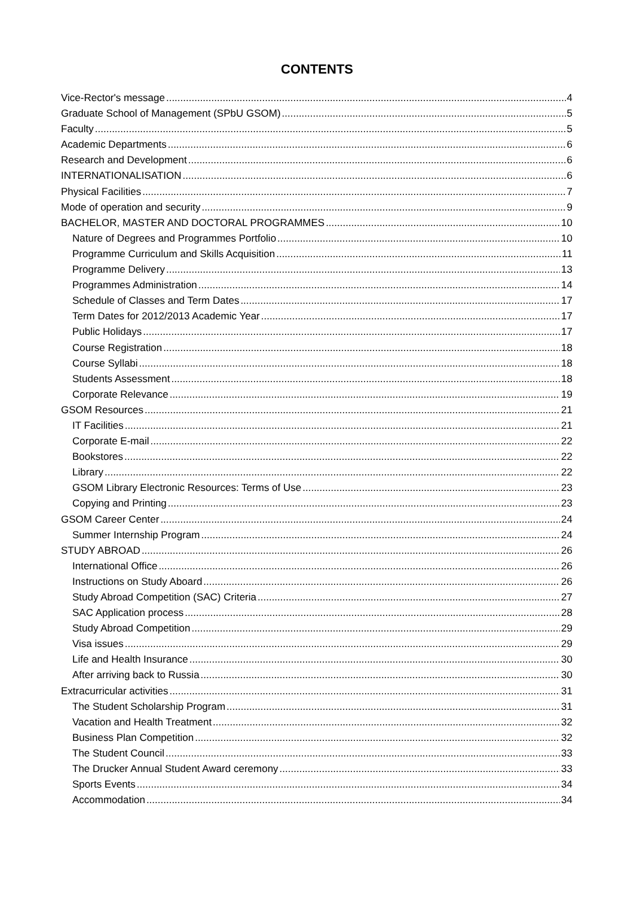CONTENTS
Vice-Rector's message 4
Graduate School of Management (SPbU GSOM) 5
Faculty 5
Academic Departments 6
Research and Development 6
INTERNATIONALISATION 6
Physical Facilities 7
Mode of operation and security 9
BACHELOR, MASTER AND DOCTORAL PROGRAMMES 10
Nature of Degrees and Programmes Portfolio 10
Programme Curriculum and Skills Acquisition 11
Programme Delivery 13
Programmes Administration 14
Schedule of Classes and Term Dates 17
Term Dates for 2012/2013 Academic Year 17
Public Holidays 17
Course Registration 18
Course Syllabi 18
Students Assessment 18
Corporate Relevance 19
GSOM Resources 21
IT Facilities 21
Corporate E-mail 22
Bookstores 22
Library 22
GSOM Library Electronic Resources: Terms of Use 23
Copying and Printing 23
GSOM Career Center 24
Summer Internship Program 24
STUDY ABROAD 26
International Office 26
Instructions on Study Aboard 26
Study Abroad Competition (SAC) Criteria 27
SAC Application process 28
Study Abroad Competition 29
Visa issues 29
Life and Health Insurance 30
After arriving back to Russia 30
Extracurricular activities 31
The Student Scholarship Program 31
Vacation and Health Treatment 32
Business Plan Competition 32
The Student Council 33
The Drucker Annual Student Award ceremony 33
Sports Events 34
Accommodation 34